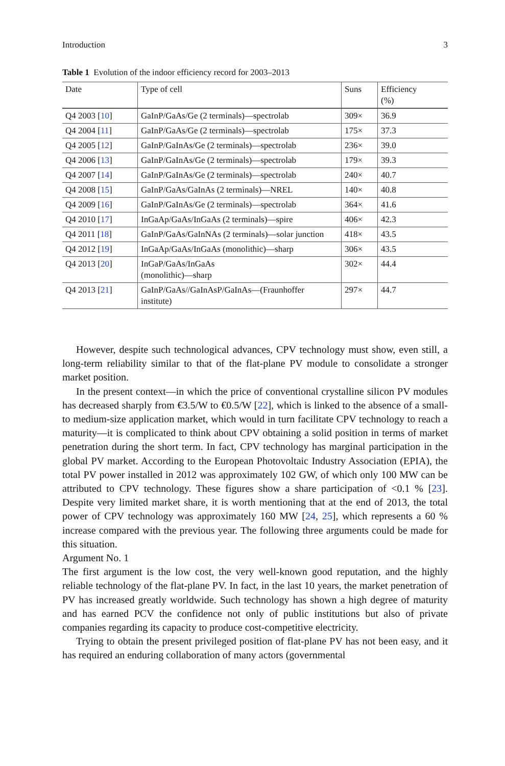Introduction 3
Table 1 Evolution of the indoor efficiency record for 2003–2013
| Date | Type of cell | Suns | Efficiency (%) |
| --- | --- | --- | --- |
| Q4 2003 [ 10 ] | GaInP/GaAs/Ge (2 terminals)—spectrolab | 309× | 36.9 |
| Q4 2004 [ 11 ] | GaInP/GaAs/Ge (2 terminals)—spectrolab | 175× | 37.3 |
| Q4 2005 [ 12 ] | GaInP/GaInAs/Ge (2 terminals)—spectrolab | 236× | 39.0 |
| Q4 2006 [ 13 ] | GaInP/GaInAs/Ge (2 terminals)—spectrolab | 179× | 39.3 |
| Q4 2007 [ 14 ] | GaInP/GaInAs/Ge (2 terminals)—spectrolab | 240× | 40.7 |
| Q4 2008 [ 15 ] | GaInP/GaAs/GaInAs (2 terminals)—NREL | 140× | 40.8 |
| Q4 2009 [ 16 ] | GaInP/GaInAs/Ge (2 terminals)—spectrolab | 364× | 41.6 |
| Q4 2010 [ 17 ] | InGaAp/GaAs/InGaAs (2 terminals)—spire | 406× | 42.3 |
| Q4 2011 [ 18 ] | GaInP/GaAs/GaInNAs (2 terminals)—solar junction | 418× | 43.5 |
| Q4 2012 [ 19 ] | InGaAp/GaAs/InGaAs (monolithic)—sharp | 306× | 43.5 |
| Q4 2013 [ 20 ] | InGaP/GaAs/InGaAs (monolithic)—sharp | 302× | 44.4 |
| Q4 2013 [ 21 ] | GaInP/GaAs//GaInAsP/GaInAs—(Fraunhoffer institute) | 297× | 44.7 |
However, despite such technological advances, CPV technology must show, even still, a long-term reliability similar to that of the flat-plane PV module to consolidate a stronger market position.
In the present context—in which the price of conventional crystalline silicon PV modules has decreased sharply from €3.5/W to €0.5/W [22], which is linked to the absence of a small- to medium-size application market, which would in turn facilitate CPV technology to reach a maturity—it is complicated to think about CPV obtaining a solid position in terms of market penetration during the short term. In fact, CPV technology has marginal participation in the global PV market. According to the European Photovoltaic Industry Association (EPIA), the total PV power installed in 2012 was approximately 102 GW, of which only 100 MW can be attributed to CPV technology. These figures show a share participation of <0.1 % [23]. Despite very limited market share, it is worth mentioning that at the end of 2013, the total power of CPV technology was approximately 160 MW [24, 25], which represents a 60 % increase compared with the previous year. The following three arguments could be made for this situation.
Argument No. 1
The first argument is the low cost, the very well-known good reputation, and the highly reliable technology of the flat-plane PV. In fact, in the last 10 years, the market penetration of PV has increased greatly worldwide. Such technology has shown a high degree of maturity and has earned PCV the confidence not only of public institutions but also of private companies regarding its capacity to produce cost-competitive electricity.
Trying to obtain the present privileged position of flat-plane PV has not been easy, and it has required an enduring collaboration of many actors (governmental